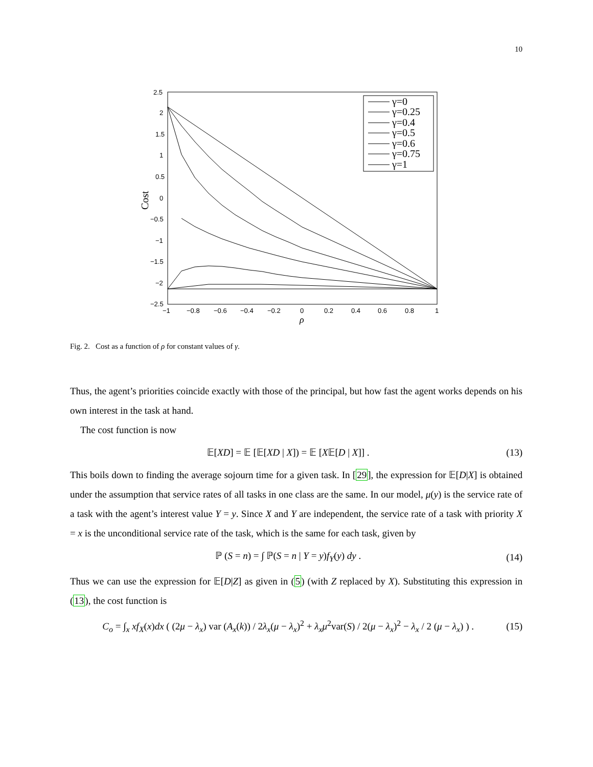10
2.5
2
1.5
1
0.5
0
−0.5
−1
−1.5
−2
−2.5
−1
−0.8
−0.6
−0.4
−0.2
0
0.2
0.4
0.6
0.8
1
ρ
Cost
γ=0
γ=0.25
γ=0.4
γ=0.5
γ=0.6
γ=0.75
γ=1
Fig. 2. Cost as a function of ρ for constant values of γ.
Thus, the agent’s priorities coincide exactly with those of the principal, but how fast the agent works depends on his own interest in the task at hand.
The cost function is now
𝔼[XD] = 𝔼 [𝔼[XD | X]) = 𝔼 [X𝔼[D | X]] . (13)
This boils down to finding the average sojourn time for a given task. In [29], the expression for 𝔼[D|X] is obtained under the assumption that service rates of all tasks in one class are the same. In our model, μ(y) is the service rate of a task with the agent’s interest value Y = y. Since X and Y are independent, the service rate of a task with priority X = x is the unconditional service rate of the task, which is the same for each task, given by
ℙ (S = n) = ∫ ℙ(S = n | Y = y)f<sub>Y</sub>(y) dy . (14)
Thus we can use the expression for 𝔼[D|Z] as given in (5) (with Z replaced by X). Substituting this expression in (13), the cost function is
C<sub>o</sub> = ∫<sub>x</sub> xf<sub>X</sub>(x)dx ( (2μ − λ<sub>x</sub>) var (A<sub>x</sub>(k)) / 2λ<sub>x</sub>(μ − λ<sub>x</sub>)<sup>2</sup> + λ<sub>x</sub>μ<sup>2</sup>var(S) / 2(μ − λ<sub>x</sub>)<sup>2</sup> − λ<sub>x</sub> / 2 (μ − λ<sub>x</sub>) ) . (15)